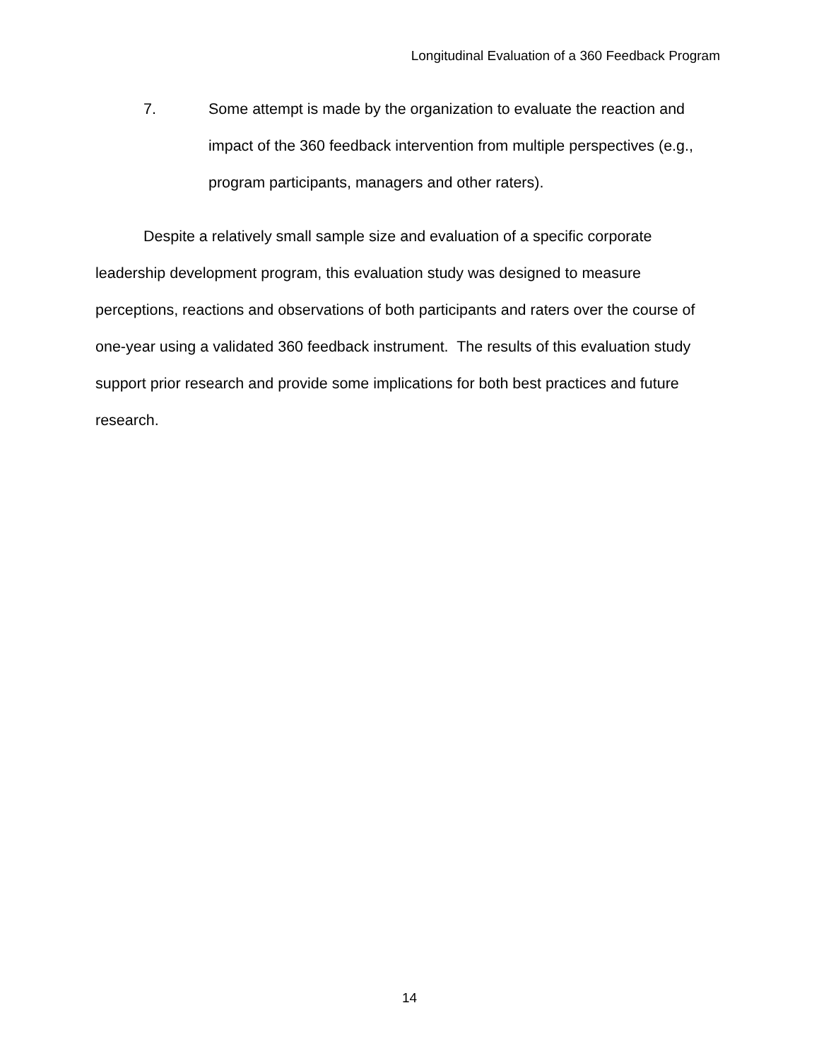Longitudinal Evaluation of a 360 Feedback Program
7. Some attempt is made by the organization to evaluate the reaction and impact of the 360 feedback intervention from multiple perspectives (e.g., program participants, managers and other raters).
Despite a relatively small sample size and evaluation of a specific corporate leadership development program, this evaluation study was designed to measure perceptions, reactions and observations of both participants and raters over the course of one-year using a validated 360 feedback instrument. The results of this evaluation study support prior research and provide some implications for both best practices and future research.
14